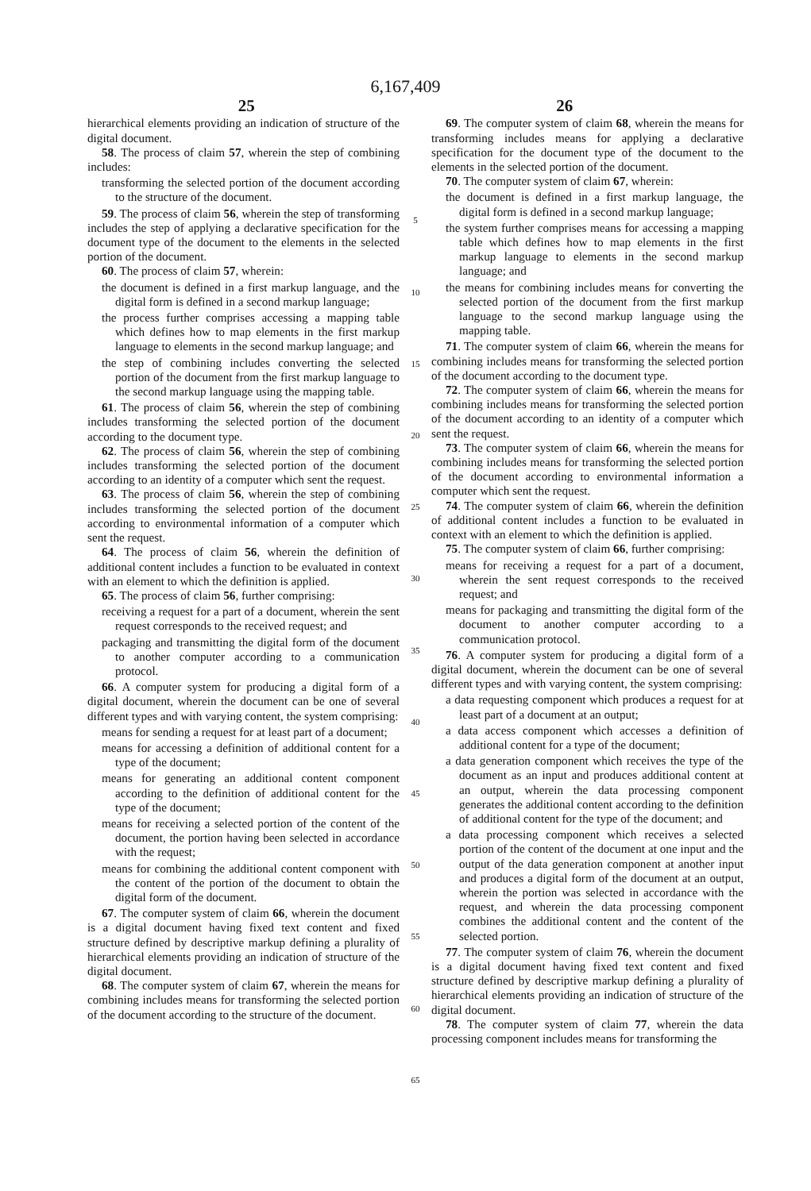6,167,409
25 26
hierarchical elements providing an indication of structure of the digital document.
58. The process of claim 57, wherein the step of combining includes:
transforming the selected portion of the document according to the structure of the document.
59. The process of claim 56, wherein the step of transforming includes the step of applying a declarative specification for the document type of the document to the elements in the selected portion of the document.
60. The process of claim 57, wherein:
the document is defined in a first markup language, and the digital form is defined in a second markup language;
the process further comprises accessing a mapping table which defines how to map elements in the first markup language to elements in the second markup language; and
the step of combining includes converting the selected portion of the document from the first markup language to the second markup language using the mapping table.
61. The process of claim 56, wherein the step of combining includes transforming the selected portion of the document according to the document type.
62. The process of claim 56, wherein the step of combining includes transforming the selected portion of the document according to an identity of a computer which sent the request.
63. The process of claim 56, wherein the step of combining includes transforming the selected portion of the document according to environmental information of a computer which sent the request.
64. The process of claim 56, wherein the definition of additional content includes a function to be evaluated in context with an element to which the definition is applied.
65. The process of claim 56, further comprising:
receiving a request for a part of a document, wherein the sent request corresponds to the received request; and
packaging and transmitting the digital form of the document to another computer according to a communication protocol.
66. A computer system for producing a digital form of a digital document, wherein the document can be one of several different types and with varying content, the system comprising:
means for sending a request for at least part of a document;
means for accessing a definition of additional content for a type of the document;
means for generating an additional content component according to the definition of additional content for the type of the document;
means for receiving a selected portion of the content of the document, the portion having been selected in accordance with the request;
means for combining the additional content component with the content of the portion of the document to obtain the digital form of the document.
67. The computer system of claim 66, wherein the document is a digital document having fixed text content and fixed structure defined by descriptive markup defining a plurality of hierarchical elements providing an indication of structure of the digital document.
68. The computer system of claim 67, wherein the means for combining includes means for transforming the selected portion of the document according to the structure of the document.
5
10
15
20
25
30
35
40
45
50
55
60
65
69. The computer system of claim 68, wherein the means for transforming includes means for applying a declarative specification for the document type of the document to the elements in the selected portion of the document.
70. The computer system of claim 67, wherein:
the document is defined in a first markup language, the digital form is defined in a second markup language;
the system further comprises means for accessing a mapping table which defines how to map elements in the first markup language to elements in the second markup language; and
the means for combining includes means for converting the selected portion of the document from the first markup language to the second markup language using the mapping table.
71. The computer system of claim 66, wherein the means for combining includes means for transforming the selected portion of the document according to the document type.
72. The computer system of claim 66, wherein the means for combining includes means for transforming the selected portion of the document according to an identity of a computer which sent the request.
73. The computer system of claim 66, wherein the means for combining includes means for transforming the selected portion of the document according to environmental information a computer which sent the request.
74. The computer system of claim 66, wherein the definition of additional content includes a function to be evaluated in context with an element to which the definition is applied.
75. The computer system of claim 66, further comprising:
means for receiving a request for a part of a document, wherein the sent request corresponds to the received request; and
means for packaging and transmitting the digital form of the document to another computer according to a communication protocol.
76. A computer system for producing a digital form of a digital document, wherein the document can be one of several different types and with varying content, the system comprising:
a data requesting component which produces a request for at least part of a document at an output;
a data access component which accesses a definition of additional content for a type of the document;
a data generation component which receives the type of the document as an input and produces additional content at an output, wherein the data processing component generates the additional content according to the definition of additional content for the type of the document; and
a data processing component which receives a selected portion of the content of the document at one input and the output of the data generation component at another input and produces a digital form of the document at an output, wherein the portion was selected in accordance with the request, and wherein the data processing component combines the additional content and the content of the selected portion.
77. The computer system of claim 76, wherein the document is a digital document having fixed text content and fixed structure defined by descriptive markup defining a plurality of hierarchical elements providing an indication of structure of the digital document.
78. The computer system of claim 77, wherein the data processing component includes means for transforming the